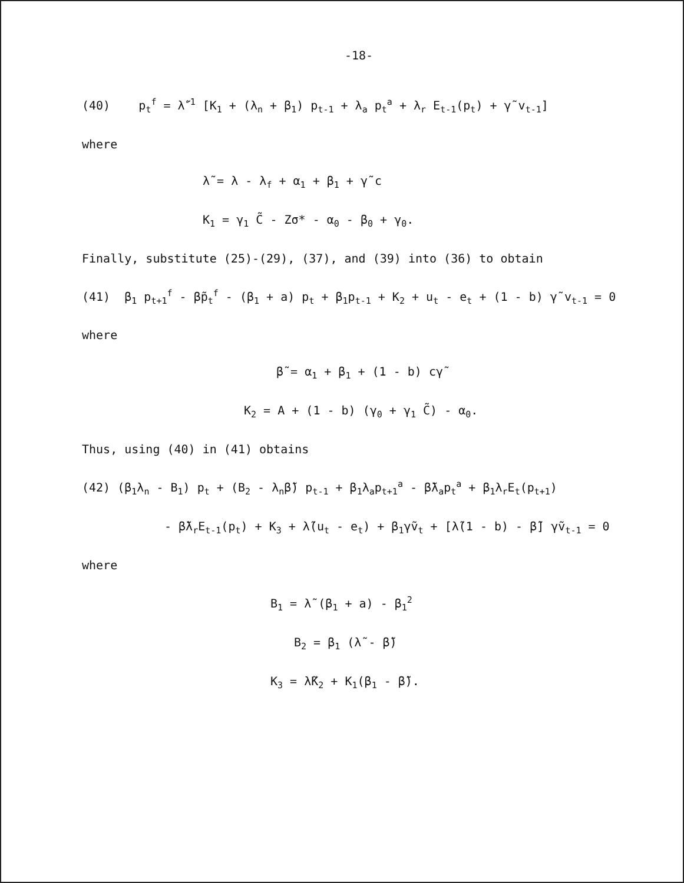-18-
(40) p<sub>t</sub><sup>f</sup> = λ̃<sup>-1</sup> [K<sub>1</sub> + (λ<sub>n</sub> + β<sub>1</sub>) p<sub>t-1</sub> + λ<sub>a</sub> p<sub>t</sub><sup>a</sup> + λ<sub>r</sub> E<sub>t-1</sub>(p<sub>t</sub>) + γ̃ v<sub>t-1</sub>]
where
λ̃ = λ - λ<sub>f</sub> + α<sub>1</sub> + β<sub>1</sub> + γ̃ c
K<sub>1</sub> = γ<sub>1</sub> C̃ - Zσ* - α<sub>0</sub> - β<sub>0</sub> + γ<sub>0</sub>.
Finally, substitute (25)-(29), (37), and (39) into (36) to obtain
(41) β<sub>1</sub> p<sub>t+1</sub><sup>f</sup> - β̃p<sub>t</sub><sup>f</sup> - (β<sub>1</sub> + a) p<sub>t</sub> + β<sub>1</sub>p<sub>t-1</sub> + K<sub>2</sub> + u<sub>t</sub> - e<sub>t</sub> + (1 - b) γ̃ v<sub>t-1</sub> = 0
where
β̃ = α<sub>1</sub> + β<sub>1</sub> + (1 - b) cγ̃
K<sub>2</sub> = A + (1 - b) (γ<sub>0</sub> + γ<sub>1</sub> C̃) - α<sub>0</sub>.
Thus, using (40) in (41) obtains
(42) (β<sub>1</sub>λ<sub>n</sub> - B<sub>1</sub>) p<sub>t</sub> + (B<sub>2</sub> - λ<sub>n</sub>β̃) p<sub>t-1</sub> + β<sub>1</sub>λ<sub>a</sub>p<sub>t+1</sub><sup>a</sup> - β̃λ<sub>a</sub>p<sub>t</sub><sup>a</sup> + β<sub>1</sub>λ<sub>r</sub>E<sub>t</sub>(p<sub>t+1</sub>)
- β̃λ<sub>r</sub>E<sub>t-1</sub>(p<sub>t</sub>) + K<sub>3</sub> + λ̃(u<sub>t</sub> - e<sub>t</sub>) + β<sub>1</sub>γ̃v<sub>t</sub> + [λ̃(1 - b) - β̃] γ̃v<sub>t-1</sub> = 0
where
B<sub>1</sub> = λ̃ (β<sub>1</sub> + a) - β<sub>1</sub><sup>2</sup>
B<sub>2</sub> = β<sub>1</sub> (λ̃ - β̃)
K<sub>3</sub> = λ̃K<sub>2</sub> + K<sub>1</sub>(β<sub>1</sub> - β̃).